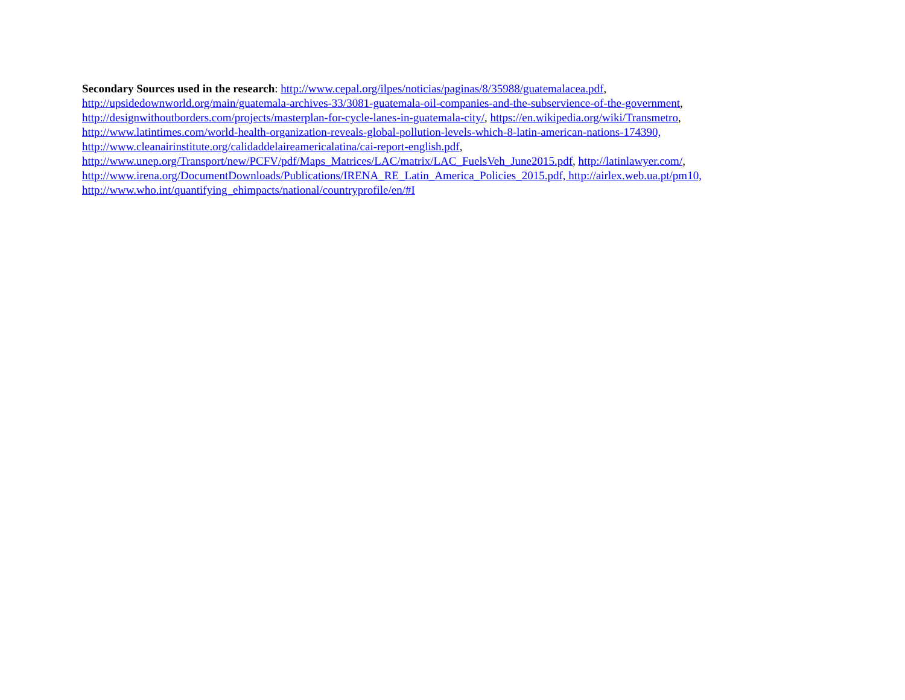Secondary Sources used in the research: http://www.cepal.org/ilpes/noticias/paginas/8/35988/guatemalacea.pdf,
http://upsidedownworld.org/main/guatemala-archives-33/3081-guatemala-oil-companies-and-the-subservience-of-the-government,
http://designwithoutborders.com/projects/masterplan-for-cycle-lanes-in-guatemala-city/, https://en.wikipedia.org/wiki/Transmetro,
http://www.latintimes.com/world-health-organization-reveals-global-pollution-levels-which-8-latin-american-nations-174390,
http://www.cleanairinstitute.org/calidaddelaireamericalatina/cai-report-english.pdf,
http://www.unep.org/Transport/new/PCFV/pdf/Maps_Matrices/LAC/matrix/LAC_FuelsVeh_June2015.pdf, http://latinlawyer.com/,
http://www.irena.org/DocumentDownloads/Publications/IRENA_RE_Latin_America_Policies_2015.pdf, http://airlex.web.ua.pt/pm10,
http://www.who.int/quantifying_ehimpacts/national/countryprofile/en/#I